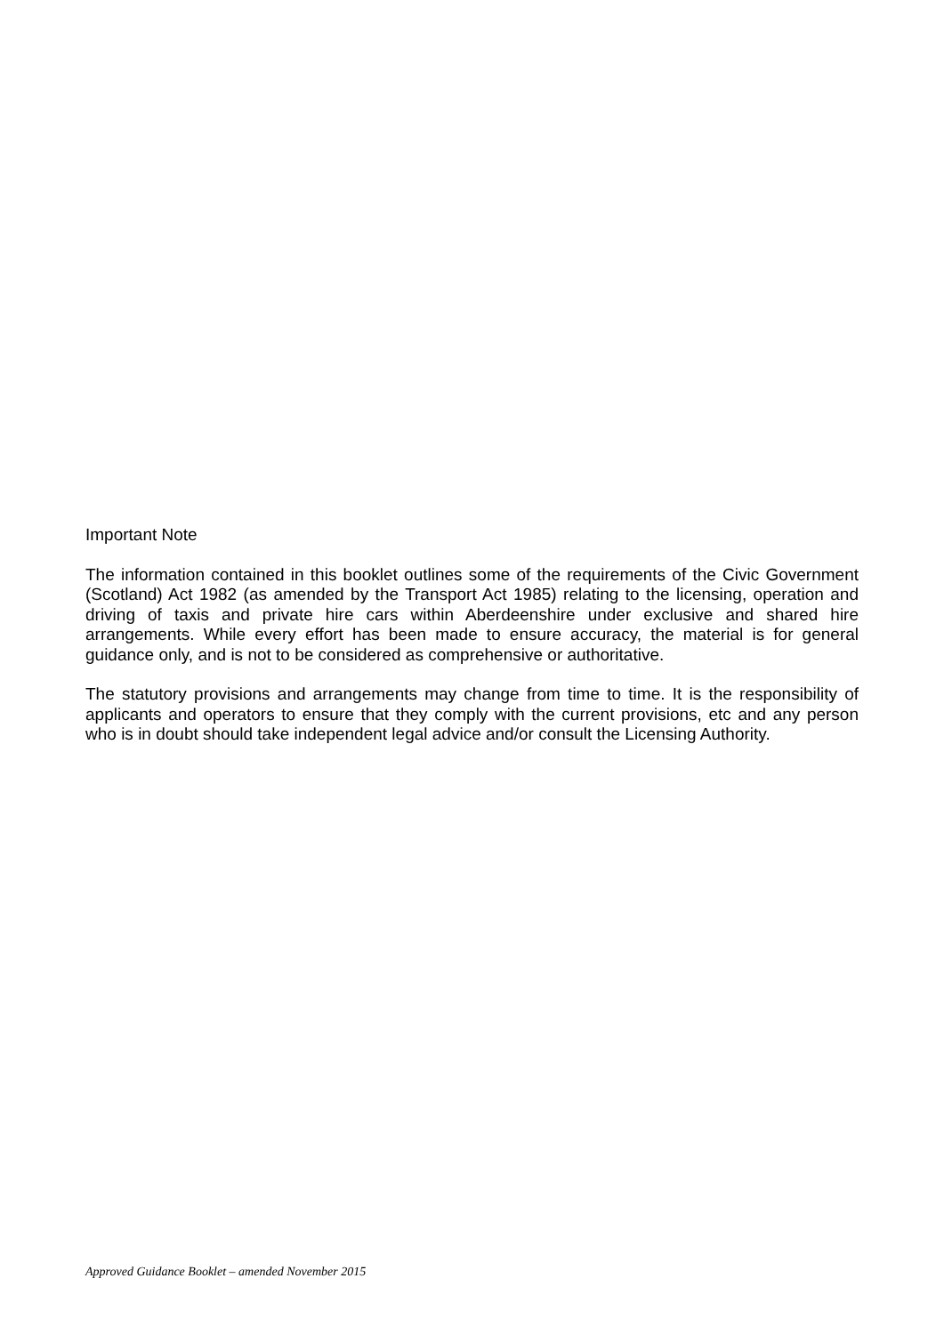Important Note
The information contained in this booklet outlines some of the requirements of the Civic Government (Scotland) Act 1982 (as amended by the Transport Act 1985) relating to the licensing, operation and driving of taxis and private hire cars within Aberdeenshire under exclusive and shared hire arrangements. While every effort has been made to ensure accuracy, the material is for general guidance only, and is not to be considered as comprehensive or authoritative.
The statutory provisions and arrangements may change from time to time. It is the responsibility of applicants and operators to ensure that they comply with the current provisions, etc and any person who is in doubt should take independent legal advice and/or consult the Licensing Authority.
Approved Guidance Booklet – amended November 2015